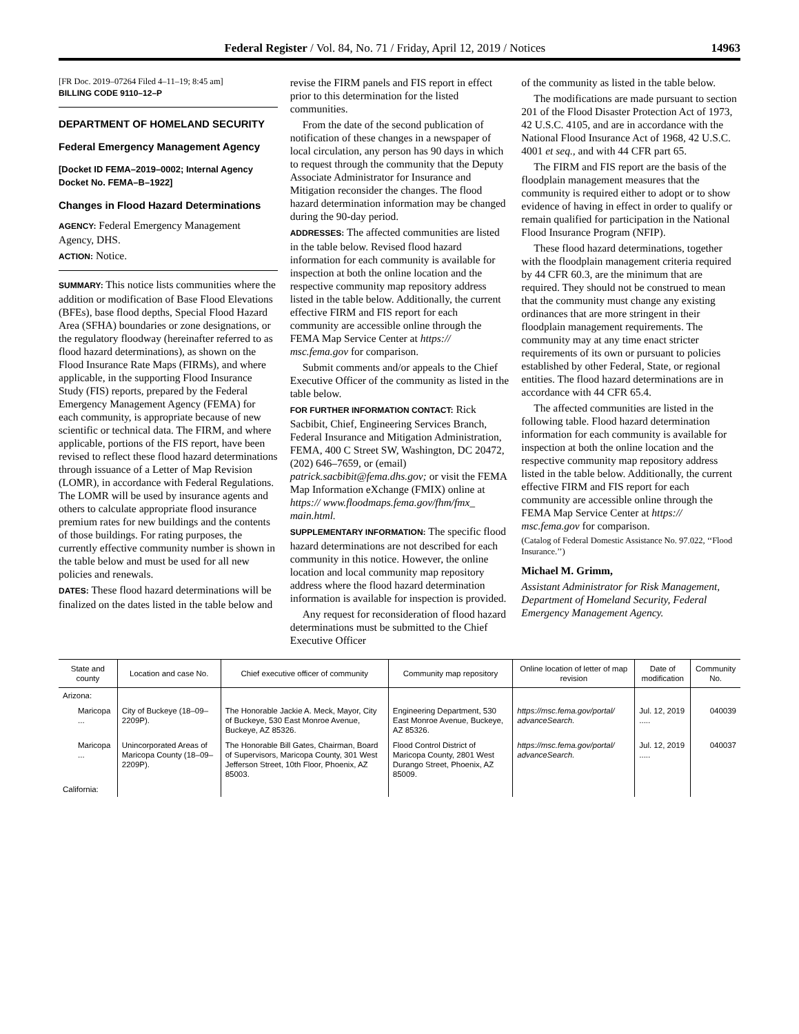Federal Register / Vol. 84, No. 71 / Friday, April 12, 2019 / Notices 14963
[FR Doc. 2019–07264 Filed 4–11–19; 8:45 am]
BILLING CODE 9110–12–P
DEPARTMENT OF HOMELAND SECURITY
Federal Emergency Management Agency
[Docket ID FEMA–2019–0002; Internal Agency Docket No. FEMA–B–1922]
Changes in Flood Hazard Determinations
AGENCY: Federal Emergency Management Agency, DHS.
ACTION: Notice.
SUMMARY: This notice lists communities where the addition or modification of Base Flood Elevations (BFEs), base flood depths, Special Flood Hazard Area (SFHA) boundaries or zone designations, or the regulatory floodway (hereinafter referred to as flood hazard determinations), as shown on the Flood Insurance Rate Maps (FIRMs), and where applicable, in the supporting Flood Insurance Study (FIS) reports, prepared by the Federal Emergency Management Agency (FEMA) for each community, is appropriate because of new scientific or technical data. The FIRM, and where applicable, portions of the FIS report, have been revised to reflect these flood hazard determinations through issuance of a Letter of Map Revision (LOMR), in accordance with Federal Regulations. The LOMR will be used by insurance agents and others to calculate appropriate flood insurance premium rates for new buildings and the contents of those buildings. For rating purposes, the currently effective community number is shown in the table below and must be used for all new policies and renewals.
DATES: These flood hazard determinations will be finalized on the dates listed in the table below and
revise the FIRM panels and FIS report in effect prior to this determination for the listed communities.
From the date of the second publication of notification of these changes in a newspaper of local circulation, any person has 90 days in which to request through the community that the Deputy Associate Administrator for Insurance and Mitigation reconsider the changes. The flood hazard determination information may be changed during the 90-day period.
ADDRESSES: The affected communities are listed in the table below. Revised flood hazard information for each community is available for inspection at both the online location and the respective community map repository address listed in the table below. Additionally, the current effective FIRM and FIS report for each community are accessible online through the FEMA Map Service Center at https:// msc.fema.gov for comparison.
Submit comments and/or appeals to the Chief Executive Officer of the community as listed in the table below.
FOR FURTHER INFORMATION CONTACT: Rick Sacbibit, Chief, Engineering Services Branch, Federal Insurance and Mitigation Administration, FEMA, 400 C Street SW, Washington, DC 20472, (202) 646–7659, or (email) patrick.sacbibit@fema.dhs.gov; or visit the FEMA Map Information eXchange (FMIX) online at https:// www.floodmaps.fema.gov/fhm/fmx_ main.html.
SUPPLEMENTARY INFORMATION: The specific flood hazard determinations are not described for each community in this notice. However, the online location and local community map repository address where the flood hazard determination information is available for inspection is provided.
Any request for reconsideration of flood hazard determinations must be submitted to the Chief Executive Officer
of the community as listed in the table below.
The modifications are made pursuant to section 201 of the Flood Disaster Protection Act of 1973, 42 U.S.C. 4105, and are in accordance with the National Flood Insurance Act of 1968, 42 U.S.C. 4001 et seq., and with 44 CFR part 65.
The FIRM and FIS report are the basis of the floodplain management measures that the community is required either to adopt or to show evidence of having in effect in order to qualify or remain qualified for participation in the National Flood Insurance Program (NFIP).
These flood hazard determinations, together with the floodplain management criteria required by 44 CFR 60.3, are the minimum that are required. They should not be construed to mean that the community must change any existing ordinances that are more stringent in their floodplain management requirements. The community may at any time enact stricter requirements of its own or pursuant to policies established by other Federal, State, or regional entities. The flood hazard determinations are in accordance with 44 CFR 65.4.
The affected communities are listed in the following table. Flood hazard determination information for each community is available for inspection at both the online location and the respective community map repository address listed in the table below. Additionally, the current effective FIRM and FIS report for each community are accessible online through the FEMA Map Service Center at https:// msc.fema.gov for comparison.
(Catalog of Federal Domestic Assistance No. 97.022, ‘‘Flood Insurance.’’)
Michael M. Grimm,
Assistant Administrator for Risk Management, Department of Homeland Security, Federal Emergency Management Agency.
| State and county | Location and case No. | Chief executive officer of community | Community map repository | Online location of letter of map revision | Date of modification | Community No. |
| --- | --- | --- | --- | --- | --- | --- |
| Arizona: | | | | | | |
| Maricopa ... | City of Buckeye (18–09–2209P). | The Honorable Jackie A. Meck, Mayor, City of Buckeye, 530 East Monroe Avenue, Buckeye, AZ 85326. | Engineering Department, 530 East Monroe Avenue, Buckeye, AZ 85326. | https://msc.fema.gov/portal/ advanceSearch. | Jul. 12, 2019 ..... | 040039 |
| Maricopa ... | Unincorporated Areas of Maricopa County (18–09–2209P). | The Honorable Bill Gates, Chairman, Board of Supervisors, Maricopa County, 301 West Jefferson Street, 10th Floor, Phoenix, AZ 85003. | Flood Control District of Maricopa County, 2801 West Durango Street, Phoenix, AZ 85009. | https://msc.fema.gov/portal/ advanceSearch. | Jul. 12, 2019 ..... | 040037 |
| California: | | | | | | |